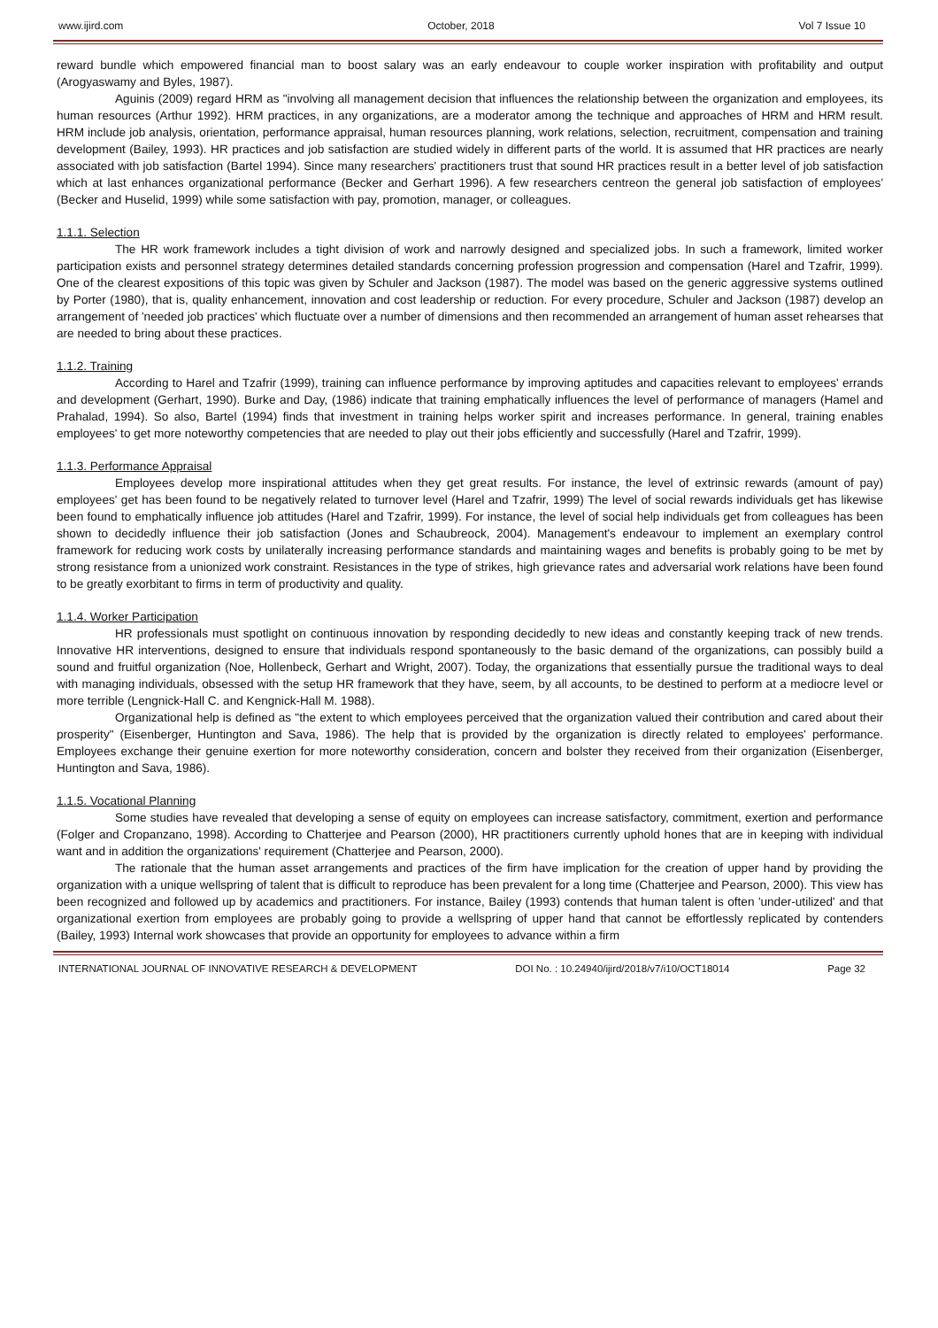www.ijird.com October, 2018 Vol 7 Issue 10
reward bundle which empowered financial man to boost salary was an early endeavour to couple worker inspiration with profitability and output (Arogyaswamy and Byles, 1987).
Aguinis (2009) regard HRM as "involving all management decision that influences the relationship between the organization and employees, its human resources (Arthur 1992). HRM practices, in any organizations, are a moderator among the technique and approaches of HRM and HRM result. HRM include job analysis, orientation, performance appraisal, human resources planning, work relations, selection, recruitment, compensation and training development (Bailey, 1993). HR practices and job satisfaction are studied widely in different parts of the world. It is assumed that HR practices are nearly associated with job satisfaction (Bartel 1994). Since many researchers' practitioners trust that sound HR practices result in a better level of job satisfaction which at last enhances organizational performance (Becker and Gerhart 1996). A few researchers centreon the general job satisfaction of employees' (Becker and Huselid, 1999) while some satisfaction with pay, promotion, manager, or colleagues.
1.1.1. Selection
The HR work framework includes a tight division of work and narrowly designed and specialized jobs. In such a framework, limited worker participation exists and personnel strategy determines detailed standards concerning profession progression and compensation (Harel and Tzafrir, 1999). One of the clearest expositions of this topic was given by Schuler and Jackson (1987). The model was based on the generic aggressive systems outlined by Porter (1980), that is, quality enhancement, innovation and cost leadership or reduction. For every procedure, Schuler and Jackson (1987) develop an arrangement of 'needed job practices' which fluctuate over a number of dimensions and then recommended an arrangement of human asset rehearses that are needed to bring about these practices.
1.1.2. Training
According to Harel and Tzafrir (1999), training can influence performance by improving aptitudes and capacities relevant to employees' errands and development (Gerhart, 1990). Burke and Day, (1986) indicate that training emphatically influences the level of performance of managers (Hamel and Prahalad, 1994). So also, Bartel (1994) finds that investment in training helps worker spirit and increases performance. In general, training enables employees' to get more noteworthy competencies that are needed to play out their jobs efficiently and successfully (Harel and Tzafrir, 1999).
1.1.3. Performance Appraisal
Employees develop more inspirational attitudes when they get great results. For instance, the level of extrinsic rewards (amount of pay) employees' get has been found to be negatively related to turnover level (Harel and Tzafrir, 1999) The level of social rewards individuals get has likewise been found to emphatically influence job attitudes (Harel and Tzafrir, 1999). For instance, the level of social help individuals get from colleagues has been shown to decidedly influence their job satisfaction (Jones and Schaubreock, 2004). Management's endeavour to implement an exemplary control framework for reducing work costs by unilaterally increasing performance standards and maintaining wages and benefits is probably going to be met by strong resistance from a unionized work constraint. Resistances in the type of strikes, high grievance rates and adversarial work relations have been found to be greatly exorbitant to firms in term of productivity and quality.
1.1.4. Worker Participation
HR professionals must spotlight on continuous innovation by responding decidedly to new ideas and constantly keeping track of new trends. Innovative HR interventions, designed to ensure that individuals respond spontaneously to the basic demand of the organizations, can possibly build a sound and fruitful organization (Noe, Hollenbeck, Gerhart and Wright, 2007). Today, the organizations that essentially pursue the traditional ways to deal with managing individuals, obsessed with the setup HR framework that they have, seem, by all accounts, to be destined to perform at a mediocre level or more terrible (Lengnick-Hall C. and Kengnick-Hall M. 1988).
Organizational help is defined as "the extent to which employees perceived that the organization valued their contribution and cared about their prosperity" (Eisenberger, Huntington and Sava, 1986). The help that is provided by the organization is directly related to employees' performance. Employees exchange their genuine exertion for more noteworthy consideration, concern and bolster they received from their organization (Eisenberger, Huntington and Sava, 1986).
1.1.5. Vocational Planning
Some studies have revealed that developing a sense of equity on employees can increase satisfactory, commitment, exertion and performance (Folger and Cropanzano, 1998). According to Chatterjee and Pearson (2000), HR practitioners currently uphold hones that are in keeping with individual want and in addition the organizations' requirement (Chatterjee and Pearson, 2000).
The rationale that the human asset arrangements and practices of the firm have implication for the creation of upper hand by providing the organization with a unique wellspring of talent that is difficult to reproduce has been prevalent for a long time (Chatterjee and Pearson, 2000). This view has been recognized and followed up by academics and practitioners. For instance, Bailey (1993) contends that human talent is often 'under-utilized' and that organizational exertion from employees are probably going to provide a wellspring of upper hand that cannot be effortlessly replicated by contenders (Bailey, 1993) Internal work showcases that provide an opportunity for employees to advance within a firm
INTERNATIONAL JOURNAL OF INNOVATIVE RESEARCH & DEVELOPMENT DOI No. : 10.24940/ijird/2018/v7/i10/OCT18014 Page 32